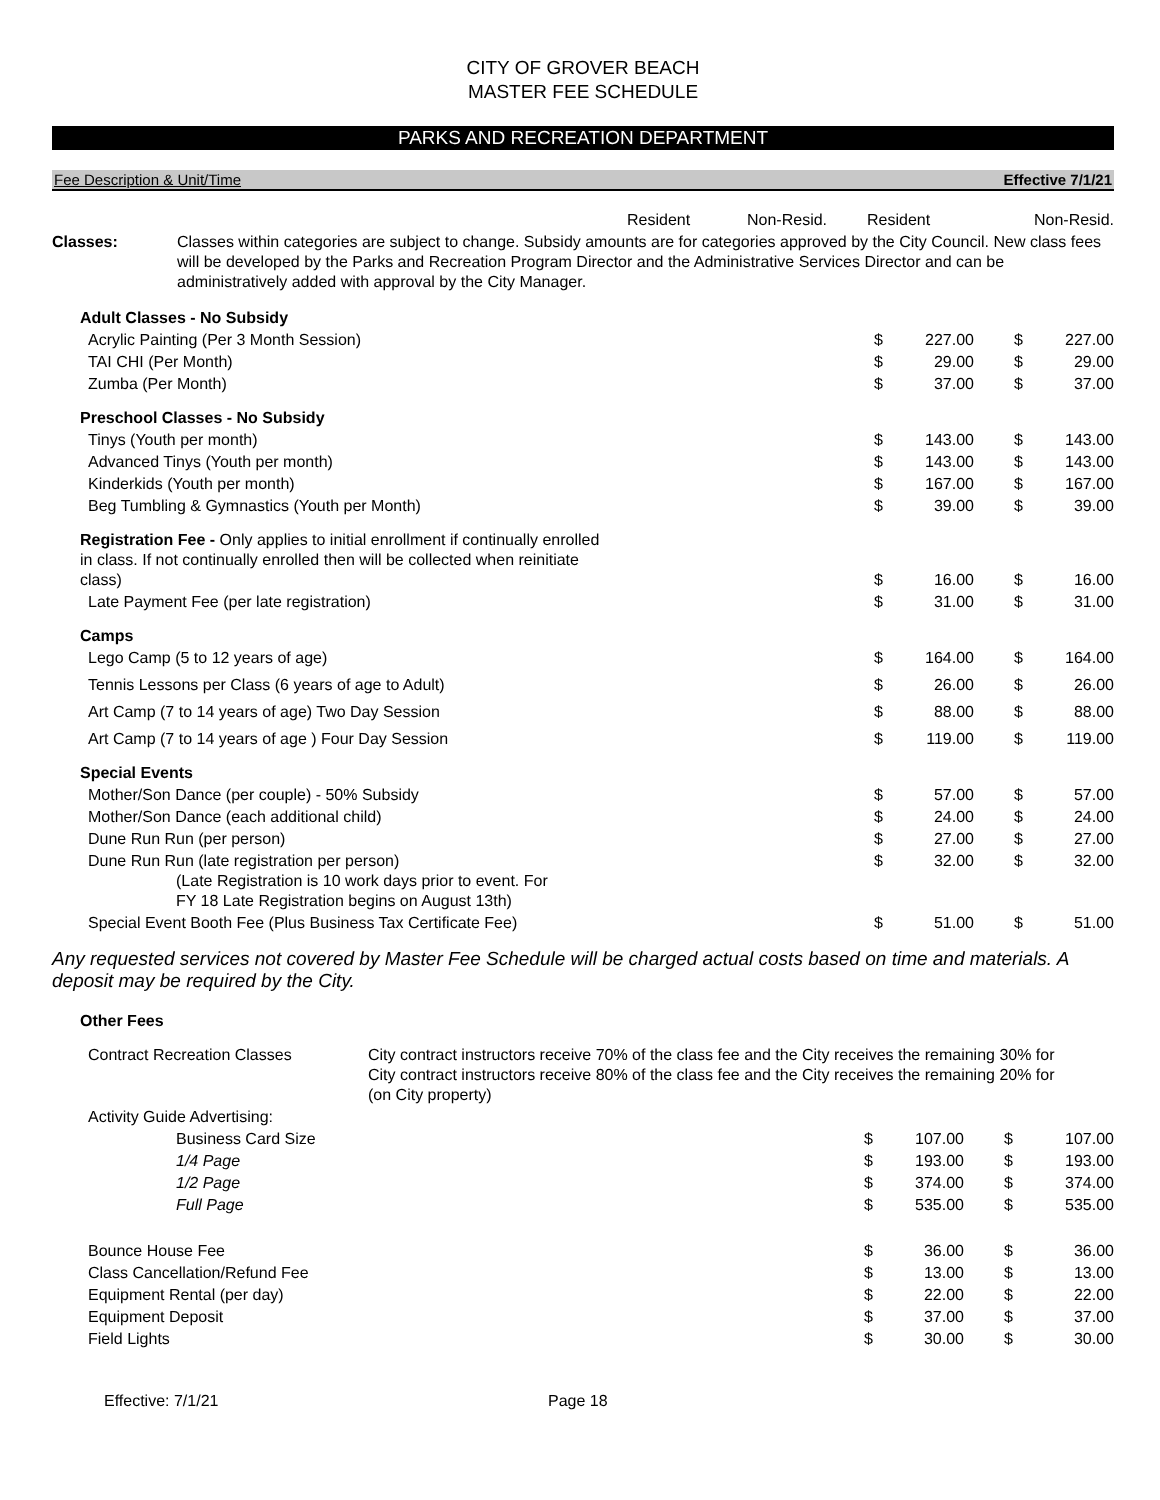CITY OF GROVER BEACH
MASTER FEE SCHEDULE
PARKS AND RECREATION DEPARTMENT
Fee Description & Unit/Time Effective 7/1/21
| | Resident | Non-Resid. | Resident | Non-Resid. |
| Classes: | Classes within categories are subject to change. Subsidy amounts are for categories approved by the City Council. New class fees will be developed by the Parks and Recreation Program Director and the Administrative Services Director and can be administratively added with approval by the City Manager. |
| Adult Classes - No Subsidy | | | | | |
| Acrylic Painting (Per 3 Month Session) | $ | 227.00 | | $ | 227.00 |
| TAI CHI (Per Month) | $ | 29.00 | | $ | 29.00 |
| Zumba (Per Month) | $ | 37.00 | | $ | 37.00 |
| Preschool Classes - No Subsidy | | | | | |
| Tinys (Youth per month) | $ | 143.00 | | $ | 143.00 |
| Advanced Tinys (Youth per month) | $ | 143.00 | | $ | 143.00 |
| Kinderkids (Youth per month) | $ | 167.00 | | $ | 167.00 |
| Beg Tumbling & Gymnastics (Youth per Month) | $ | 39.00 | | $ | 39.00 |
| Registration Fee - Only applies to initial enrollment if continually enrolled in class. If not continually enrolled then will be collected when reinitiate class) | $ | 16.00 | | $ | 16.00 |
| Late Payment Fee (per late registration) | $ | 31.00 | | $ | 31.00 |
| Camps | | | | | |
| Lego Camp (5 to 12 years of age) | $ | 164.00 | | $ | 164.00 |
| Tennis Lessons per Class (6 years of age to Adult) | $ | 26.00 | | $ | 26.00 |
| Art Camp (7 to 14 years of age) Two Day Session | $ | 88.00 | | $ | 88.00 |
| Art Camp (7 to 14 years of age ) Four Day Session | $ | 119.00 | | $ | 119.00 |
| Special Events | | | | | |
| Mother/Son Dance (per couple) - 50% Subsidy | $ | 57.00 | | $ | 57.00 |
| Mother/Son Dance (each additional child) | $ | 24.00 | | $ | 24.00 |
| Dune Run Run (per person) | $ | 27.00 | | $ | 27.00 |
| Dune Run Run (late registration per person) (Late Registration is 10 work days prior to event. For FY 18 Late Registration begins on August 13th) | $ | 32.00 | | $ | 32.00 |
| Special Event Booth Fee (Plus Business Tax Certificate Fee) | $ | 51.00 | | $ | 51.00 |
Any requested services not covered by Master Fee Schedule will be charged actual costs based on time and materials. A deposit may be required by the City.
Other Fees
| Contract Recreation Classes | City contract instructors receive 70% of the class fee and the City receives the remaining 30% for City contract instructors receive 80% of the class fee and the City receives the remaining 20% for (on City property) | | | | |
| Activity Guide Advertising: | | | | | |
| Business Card Size | | $ | 107.00 | | $ 107.00 |
| 1/4 Page | | $ | 193.00 | | $ 193.00 |
| 1/2 Page | | $ | 374.00 | | $ 374.00 |
| Full Page | | $ | 535.00 | | $ 535.00 |
| Bounce House Fee | | $ | 36.00 | | $ 36.00 |
| Class Cancellation/Refund Fee | | $ | 13.00 | | $ 13.00 |
| Equipment Rental (per day) | | $ | 22.00 | | $ 22.00 |
| Equipment Deposit | | $ | 37.00 | | $ 37.00 |
| Field Lights | | $ | 30.00 | | $ 30.00 |
Effective: 7/1/21 Page 18